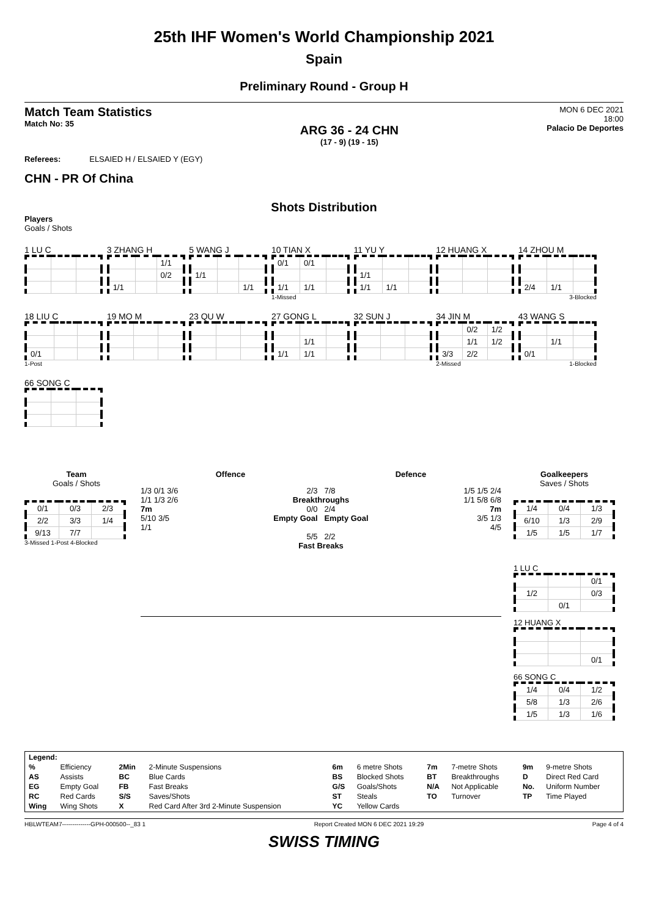25th IHF Women's World Championship 2021
Spain
Preliminary Round - Group H
Match Team Statistics
Match No: 35
ARG 36 - 24 CHN
(17 - 9) (19 - 15)
MON 6 DEC 2021
18:00
Palacio De Deportes
Referees: ELSAIED H / ELSAIED Y (EGY)
CHN - PR Of China
Shots Distribution
Players
Goals / Shots
1 LU C
3 ZHANG H
| | | 1/1 |
| | | 0/2 |
| 1/1 | | |
5 WANG J
| 1/1 | | |
| | | 1/1 |
10 TIAN X
| 0/1 | 0/1 | |
| 1/1 | 1/1 | |
1-Missed
11 YU Y
| 1/1 | | |
| 1/1 | 1/1 | |
12 HUANG X
14 ZHOU M
| 2/4 | 1/1 | |
3-Blocked
18 LIU C
| 0/1 | | |
1-Post
19 MO M 23 QU W
27 GONG L
| | 1/1 | |
| 1/1 | 1/1 | |
32 SUN J
34 JIN M
| | 0/2 | 1/2 |
| | 1/1 | 1/2 |
| 3/3 | 2/2 | |
2-Missed
43 WANG S
| | 1/1 | |
| 0/1 | | |
1-Blocked
66 SONG C
Team
Goals / Shots
| 0/1 | 0/3 | 2/3 |
| 2/2 | 3/3 | 1/4 |
| 9/13 | 7/7 | |
3-Missed 1-Post 4-Blocked
Offence Defence
1/3 0/1 3/6
1/1 1/3 2/6
7m
5/10 3/5
1/1
2/3 7/8
Breakthroughs
0/0 2/4
Empty Goal Empty Goal
5/5 2/2
Fast Breaks
1/5 1/5 2/4
1/1 5/8 6/8
7m
3/5 1/3
4/5
Goalkeepers
Saves / Shots
| 1/4 | 0/4 | 1/3 |
| 6/10 | 1/3 | 2/9 |
| 1/5 | 1/5 | 1/7 |
1 LU C
| | | 0/1 |
| 1/2 | | 0/3 |
| | 0/1 | |
12 HUANG X
| | | 0/1 |
66 SONG C
| 1/4 | 0/4 | 1/2 |
| 5/8 | 1/3 | 2/6 |
| 1/5 | 1/3 | 1/6 |
| Legend: | | | | | | | | | |
| % | Efficiency | 2Min | 2-Minute Suspensions | 6m | 6 metre Shots | 7m | 7-metre Shots | 9m | 9-metre Shots |
| AS | Assists | BC | Blue Cards | BS | Blocked Shots | BT | Breakthroughs | D | Direct Red Card |
| EG | Empty Goal | FB | Fast Breaks | G/S | Goals/Shots | N/A | Not Applicable | No. | Uniform Number |
| RC | Red Cards | S/S | Saves/Shots | ST | Steals | TO | Turnover | TP | Time Played |
| Wing | Wing Shots | X | Red Card After 3rd 2-Minute Suspension | YC | Yellow Cards | | | | |
HBLWTEAM7--------------GPH-000500--_83 1 Report Created MON 6 DEC 2021 19:29 Page 4 of 4
SWISS TIMING